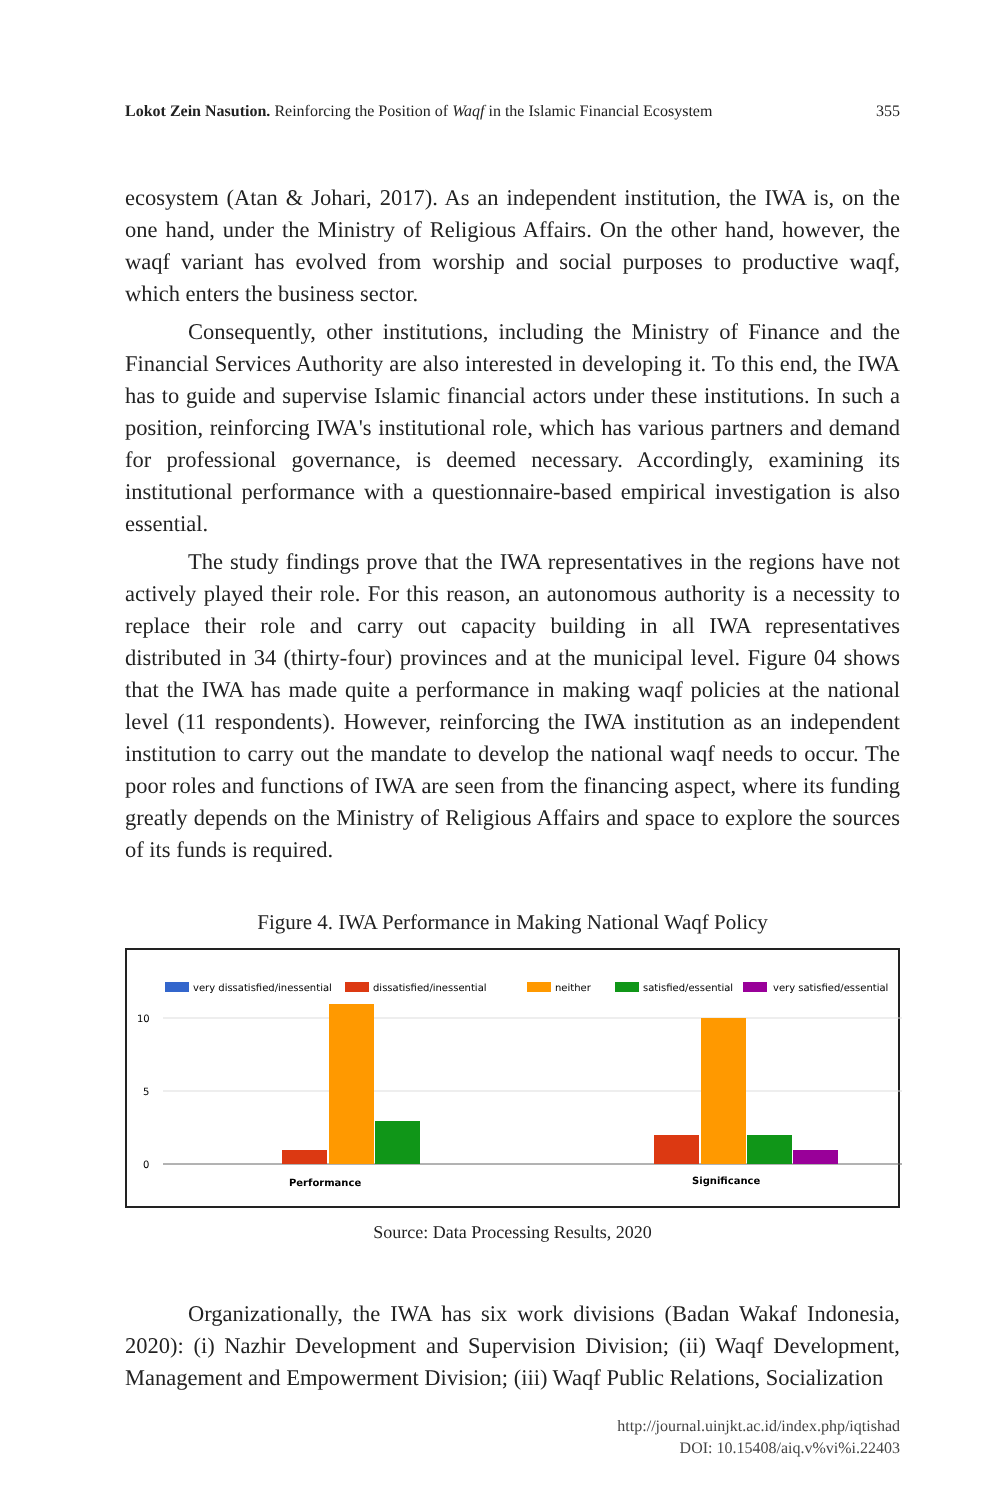Lokot Zein Nasution. Reinforcing the Position of Waqf in the Islamic Financial Ecosystem 355
ecosystem (Atan & Johari, 2017). As an independent institution, the IWA is, on the one hand, under the Ministry of Religious Affairs. On the other hand, however, the waqf variant has evolved from worship and social purposes to productive waqf, which enters the business sector.
Consequently, other institutions, including the Ministry of Finance and the Financial Services Authority are also interested in developing it. To this end, the IWA has to guide and supervise Islamic financial actors under these institutions. In such a position, reinforcing IWA's institutional role, which has various partners and demand for professional governance, is deemed necessary. Accordingly, examining its institutional performance with a questionnaire-based empirical investigation is also essential.
The study findings prove that the IWA representatives in the regions have not actively played their role. For this reason, an autonomous authority is a necessity to replace their role and carry out capacity building in all IWA representatives distributed in 34 (thirty-four) provinces and at the municipal level. Figure 04 shows that the IWA has made quite a performance in making waqf policies at the national level (11 respondents). However, reinforcing the IWA institution as an independent institution to carry out the mandate to develop the national waqf needs to occur. The poor roles and functions of IWA are seen from the financing aspect, where its funding greatly depends on the Ministry of Religious Affairs and space to explore the sources of its funds is required.
Figure 4. IWA Performance in Making National Waqf Policy
very dissatisfied/inessential
dissatisfied/inessential
neither
satisfied/essential
very satisfied/essential
10
5
0
Performance
Significance
Source: Data Processing Results, 2020
Organizationally, the IWA has six work divisions (Badan Wakaf Indonesia, 2020): (i) Nazhir Development and Supervision Division; (ii) Waqf Development, Management and Empowerment Division; (iii) Waqf Public Relations, Socialization
http://journal.uinjkt.ac.id/index.php/iqtishad
DOI: 10.15408/aiq.v%vi%i.22403